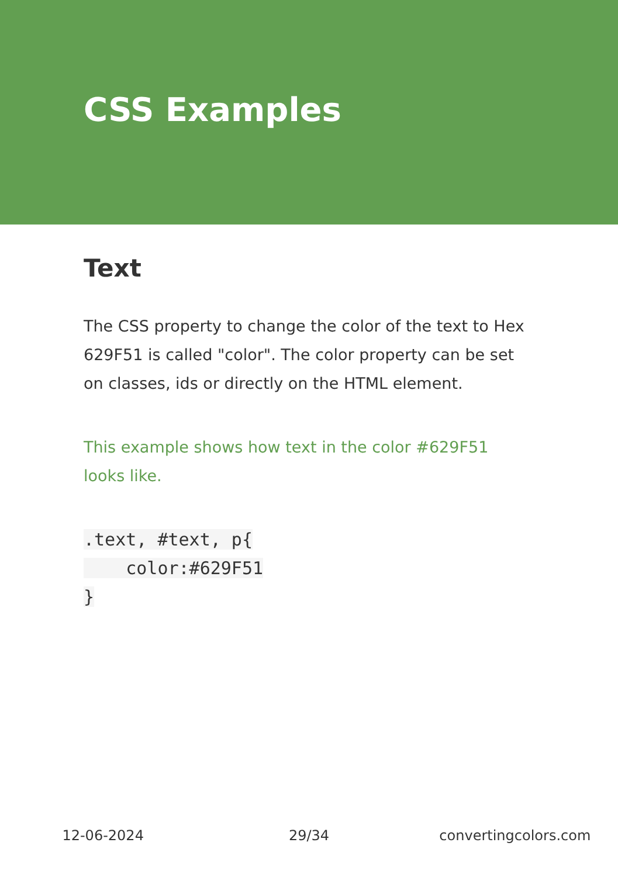CSS Examples
Text
The CSS property to change the color of the text to Hex 629F51 is called "color". The color property can be set on classes, ids or directly on the HTML element.
This example shows how text in the color #629F51 looks like.
.text, #text, p{
    color:#629F51
}
12-06-2024 29/34 convertingcolors.com